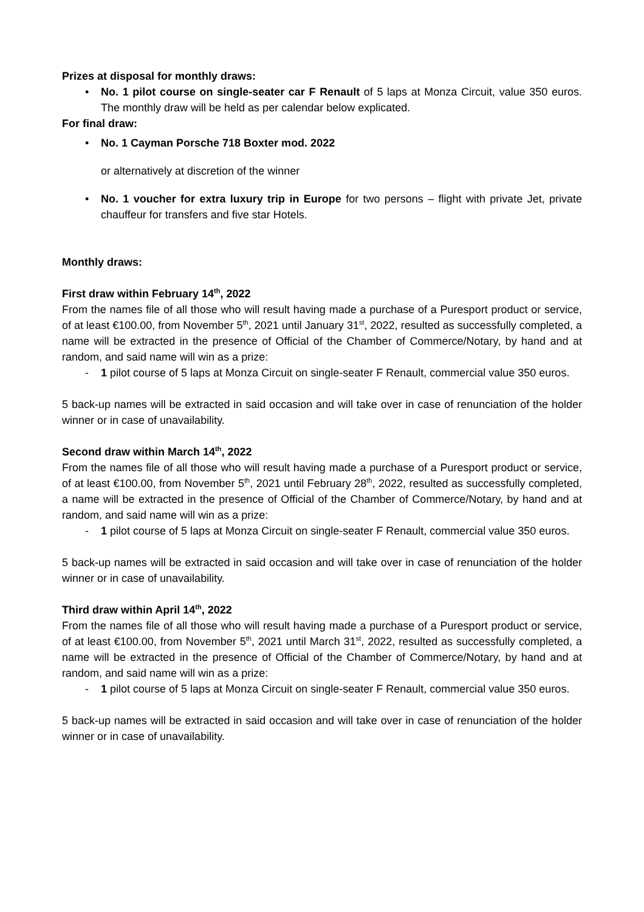Prizes at disposal for monthly draws:
• No. 1 pilot course on single-seater car F Renault of 5 laps at Monza Circuit, value 350 euros. The monthly draw will be held as per calendar below explicated.
For final draw:
• No. 1 Cayman Porsche 718 Boxter mod. 2022
or alternatively at discretion of the winner
• No. 1 voucher for extra luxury trip in Europe for two persons – flight with private Jet, private chauffeur for transfers and five star Hotels.
Monthly draws:
First draw within February 14<sup>th</sup>, 2022
From the names file of all those who will result having made a purchase of a Puresport product or service, of at least €100.00, from November 5<sup>th</sup>, 2021 until January 31<sup>st</sup>, 2022, resulted as successfully completed, a name will be extracted in the presence of Official of the Chamber of Commerce/Notary, by hand and at random, and said name will win as a prize:
- 1 pilot course of 5 laps at Monza Circuit on single-seater F Renault, commercial value 350 euros.
5 back-up names will be extracted in said occasion and will take over in case of renunciation of the holder winner or in case of unavailability.
Second draw within March 14<sup>th</sup>, 2022
From the names file of all those who will result having made a purchase of a Puresport product or service, of at least €100.00, from November 5<sup>th</sup>, 2021 until February 28<sup>th</sup>, 2022, resulted as successfully completed, a name will be extracted in the presence of Official of the Chamber of Commerce/Notary, by hand and at random, and said name will win as a prize:
- 1 pilot course of 5 laps at Monza Circuit on single-seater F Renault, commercial value 350 euros.
5 back-up names will be extracted in said occasion and will take over in case of renunciation of the holder winner or in case of unavailability.
Third draw within April 14<sup>th</sup>, 2022
From the names file of all those who will result having made a purchase of a Puresport product or service, of at least €100.00, from November 5<sup>th</sup>, 2021 until March 31<sup>st</sup>, 2022, resulted as successfully completed, a name will be extracted in the presence of Official of the Chamber of Commerce/Notary, by hand and at random, and said name will win as a prize:
- 1 pilot course of 5 laps at Monza Circuit on single-seater F Renault, commercial value 350 euros.
5 back-up names will be extracted in said occasion and will take over in case of renunciation of the holder winner or in case of unavailability.